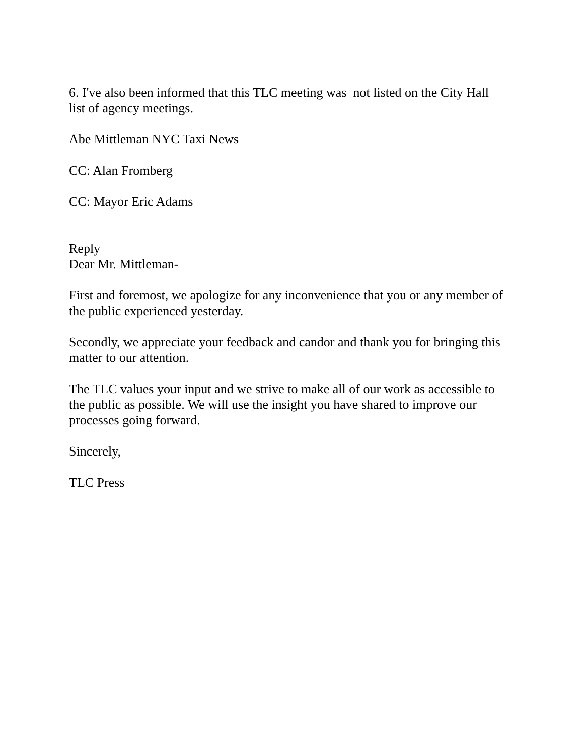6. I've also been informed that this TLC meeting was not listed on the City Hall
list of agency meetings.
Abe Mittleman NYC Taxi News
CC: Alan Fromberg
CC: Mayor Eric Adams
Reply
Dear Mr. Mittleman-
First and foremost, we apologize for any inconvenience that you or any member of
the public experienced yesterday.
Secondly, we appreciate your feedback and candor and thank you for bringing this
matter to our attention.
The TLC values your input and we strive to make all of our work as accessible to
the public as possible. We will use the insight you have shared to improve our
processes going forward.
Sincerely,
TLC Press